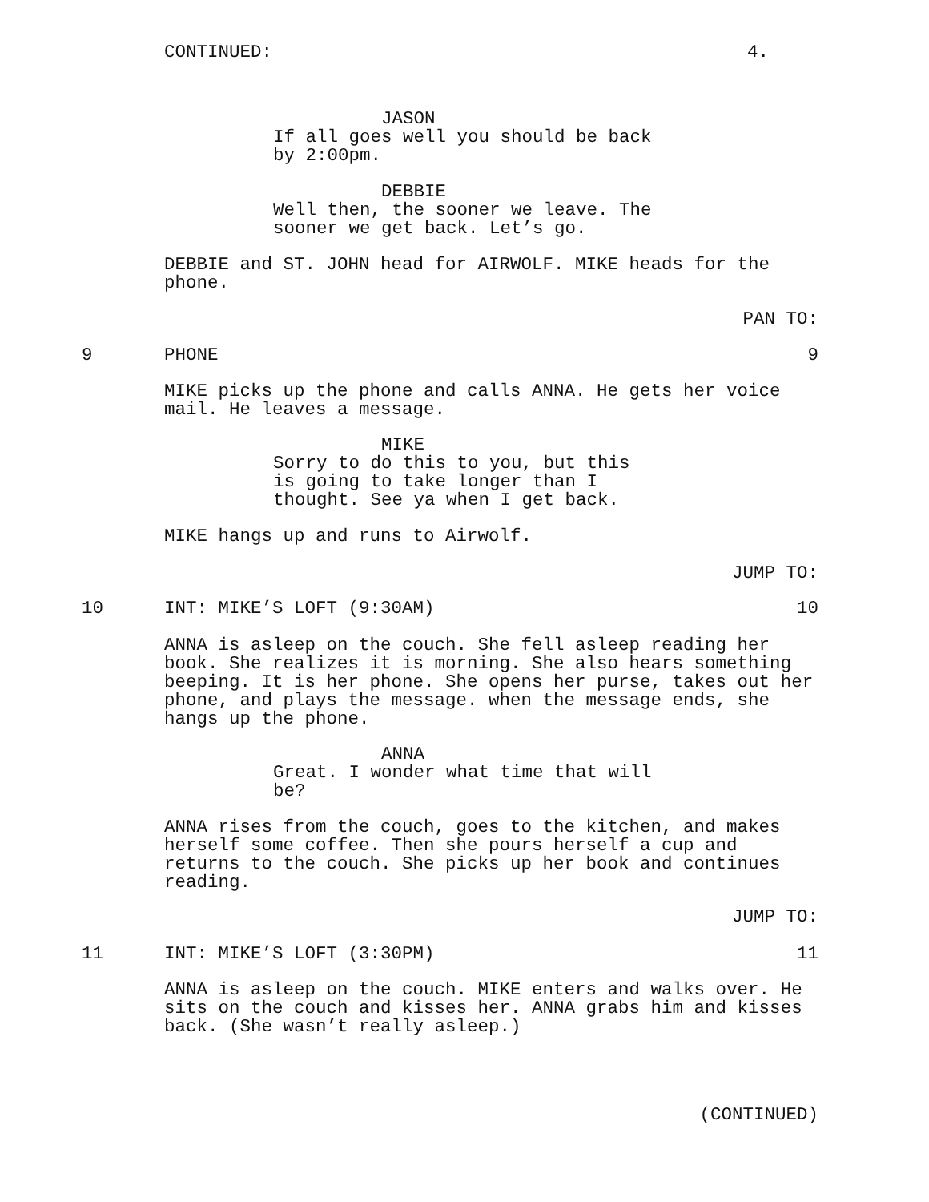CONTINUED: 4.
JASON
If all goes well you should be back
by 2:00pm.
DEBBIE
Well then, the sooner we leave. The
sooner we get back. Let’s go.
DEBBIE and ST. JOHN head for AIRWOLF. MIKE heads for the
phone.
PAN TO:
9 PHONE 9
MIKE picks up the phone and calls ANNA. He gets her voice
mail. He leaves a message.
MIKE
Sorry to do this to you, but this
is going to take longer than I
thought. See ya when I get back.
MIKE hangs up and runs to Airwolf.
JUMP TO:
10 INT: MIKE’S LOFT (9:30AM) 10
ANNA is asleep on the couch. She fell asleep reading her
book. She realizes it is morning. She also hears something
beeping. It is her phone. She opens her purse, takes out her
phone, and plays the message. when the message ends, she
hangs up the phone.
ANNA
Great. I wonder what time that will
be?
ANNA rises from the couch, goes to the kitchen, and makes
herself some coffee. Then she pours herself a cup and
returns to the couch. She picks up her book and continues
reading.
JUMP TO:
11 INT: MIKE’S LOFT (3:30PM) 11
ANNA is asleep on the couch. MIKE enters and walks over. He
sits on the couch and kisses her. ANNA grabs him and kisses
back. (She wasn’t really asleep.)
(CONTINUED)